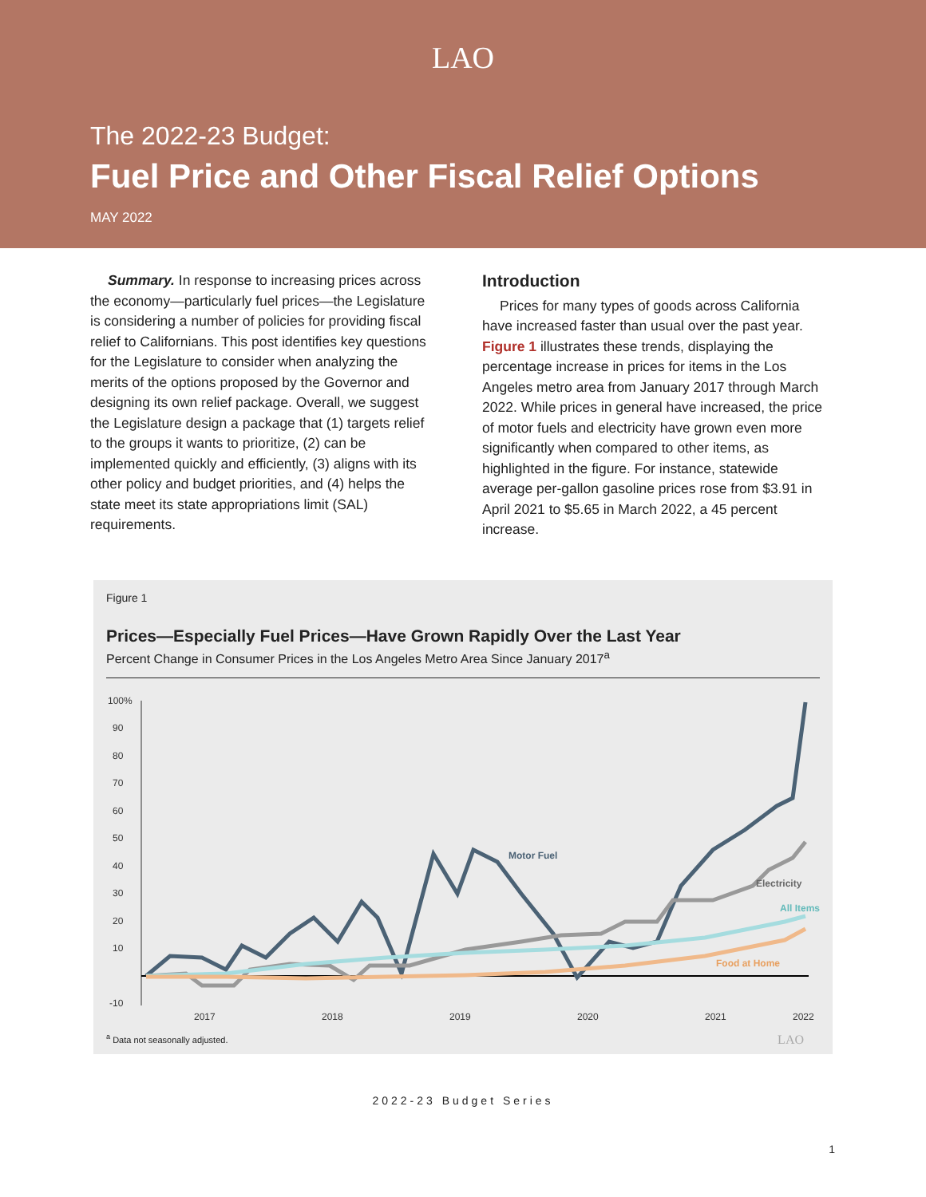LAO
The 2022-23 Budget:
Fuel Price and Other Fiscal Relief Options
MAY 2022
Summary. In response to increasing prices across the economy—particularly fuel prices—the Legislature is considering a number of policies for providing fiscal relief to Californians. This post identifies key questions for the Legislature to consider when analyzing the merits of the options proposed by the Governor and designing its own relief package. Overall, we suggest the Legislature design a package that (1) targets relief to the groups it wants to prioritize, (2) can be implemented quickly and efficiently, (3) aligns with its other policy and budget priorities, and (4) helps the state meet its state appropriations limit (SAL) requirements.
Introduction
Prices for many types of goods across California have increased faster than usual over the past year. Figure 1 illustrates these trends, displaying the percentage increase in prices for items in the Los Angeles metro area from January 2017 through March 2022. While prices in general have increased, the price of motor fuels and electricity have grown even more significantly when compared to other items, as highlighted in the figure. For instance, statewide average per-gallon gasoline prices rose from $3.91 in April 2021 to $5.65 in March 2022, a 45 percent increase.
Figure 1
Prices—Especially Fuel Prices—Have Grown Rapidly Over the Last Year
Percent Change in Consumer Prices in the Los Angeles Metro Area Since January 2017<sup>a</sup>
100%
90
80
70
60
50
40
30
20
10
-10
2017
2018
2019
2020
2021
2022
Motor Fuel
Electricity
All Items
Food at Home
<sup>a</sup> Data not seasonally adjusted. LAO
2022-23 Budget Series
1